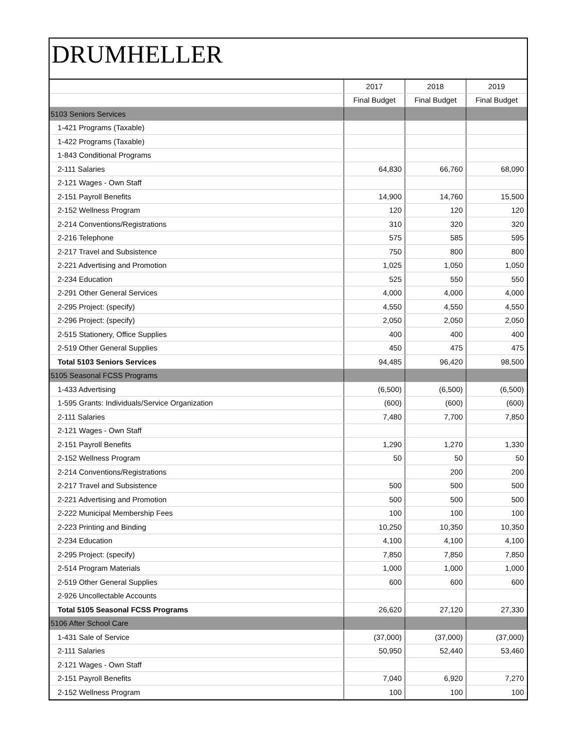DRUMHELLER
| | 2017 | 2018 | 2019 |
| | Final Budget | Final Budget | Final Budget |
| 5103 Seniors Services | | | |
| 1-421 Programs (Taxable) | | | |
| 1-422 Programs (Taxable) | | | |
| 1-843 Conditional Programs | | | |
| 2-111 Salaries | 64,830 | 66,760 | 68,090 |
| 2-121 Wages - Own Staff | | | |
| 2-151 Payroll Benefits | 14,900 | 14,760 | 15,500 |
| 2-152 Wellness Program | 120 | 120 | 120 |
| 2-214 Conventions/Registrations | 310 | 320 | 320 |
| 2-216 Telephone | 575 | 585 | 595 |
| 2-217 Travel and Subsistence | 750 | 800 | 800 |
| 2-221 Advertising and Promotion | 1,025 | 1,050 | 1,050 |
| 2-234 Education | 525 | 550 | 550 |
| 2-291 Other General Services | 4,000 | 4,000 | 4,000 |
| 2-295 Project: (specify) | 4,550 | 4,550 | 4,550 |
| 2-296 Project: (specify) | 2,050 | 2,050 | 2,050 |
| 2-515 Stationery, Office Supplies | 400 | 400 | 400 |
| 2-519 Other General Supplies | 450 | 475 | 475 |
| Total 5103 Seniors Services | 94,485 | 96,420 | 98,500 |
| 5105 Seasonal FCSS Programs | | | |
| 1-433 Advertising | (6,500) | (6,500) | (6,500) |
| 1-595 Grants: Individuals/Service Organization | (600) | (600) | (600) |
| 2-111 Salaries | 7,480 | 7,700 | 7,850 |
| 2-121 Wages - Own Staff | | | |
| 2-151 Payroll Benefits | 1,290 | 1,270 | 1,330 |
| 2-152 Wellness Program | 50 | 50 | 50 |
| 2-214 Conventions/Registrations | | 200 | 200 |
| 2-217 Travel and Subsistence | 500 | 500 | 500 |
| 2-221 Advertising and Promotion | 500 | 500 | 500 |
| 2-222 Municipal Membership Fees | 100 | 100 | 100 |
| 2-223 Printing and Binding | 10,250 | 10,350 | 10,350 |
| 2-234 Education | 4,100 | 4,100 | 4,100 |
| 2-295 Project: (specify) | 7,850 | 7,850 | 7,850 |
| 2-514 Program Materials | 1,000 | 1,000 | 1,000 |
| 2-519 Other General Supplies | 600 | 600 | 600 |
| 2-926 Uncollectable Accounts | | | |
| Total 5105 Seasonal FCSS Programs | 26,620 | 27,120 | 27,330 |
| 5106 After School Care | | | |
| 1-431 Sale of Service | (37,000) | (37,000) | (37,000) |
| 2-111 Salaries | 50,950 | 52,440 | 53,460 |
| 2-121 Wages - Own Staff | | | |
| 2-151 Payroll Benefits | 7,040 | 6,920 | 7,270 |
| 2-152 Wellness Program | 100 | 100 | 100 |